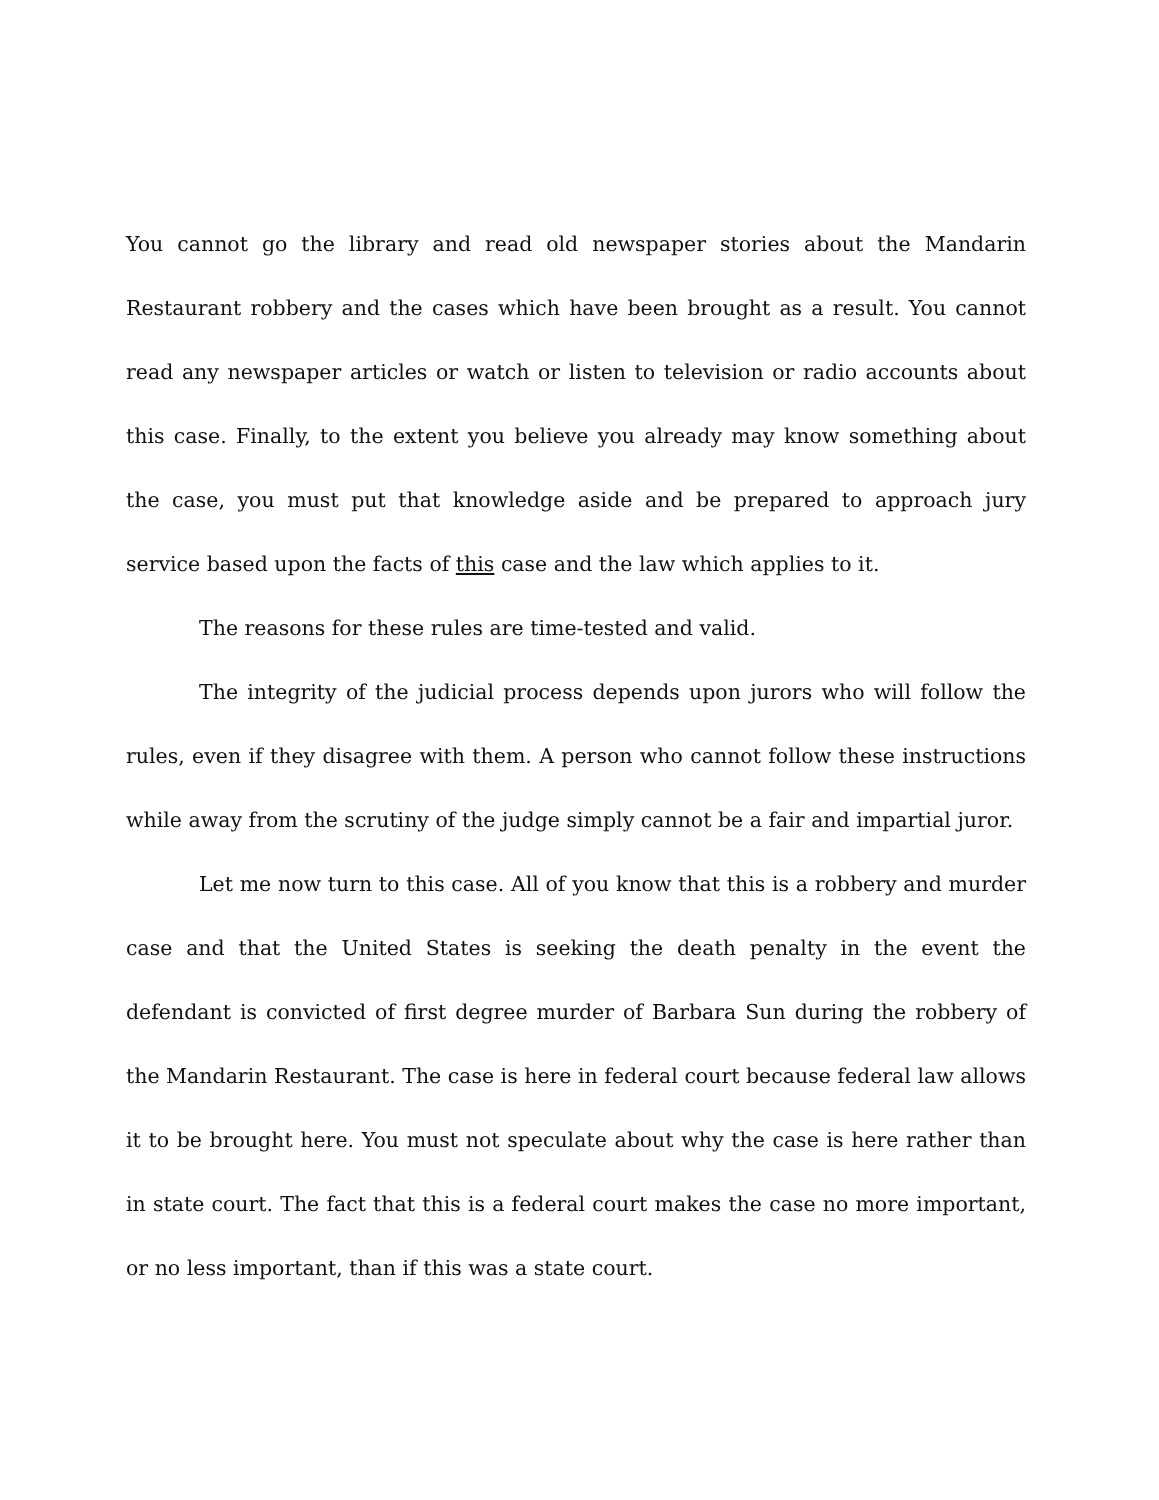You cannot go the library and read old newspaper stories about the Mandarin Restaurant robbery and the cases which have been brought as a result. You cannot read any newspaper articles or watch or listen to television or radio accounts about this case. Finally, to the extent you believe you already may know something about the case, you must put that knowledge aside and be prepared to approach jury service based upon the facts of this case and the law which applies to it.
The reasons for these rules are time-tested and valid.
The integrity of the judicial process depends upon jurors who will follow the rules, even if they disagree with them. A person who cannot follow these instructions while away from the scrutiny of the judge simply cannot be a fair and impartial juror.
Let me now turn to this case. All of you know that this is a robbery and murder case and that the United States is seeking the death penalty in the event the defendant is convicted of first degree murder of Barbara Sun during the robbery of the Mandarin Restaurant. The case is here in federal court because federal law allows it to be brought here. You must not speculate about why the case is here rather than in state court. The fact that this is a federal court makes the case no more important, or no less important, than if this was a state court.